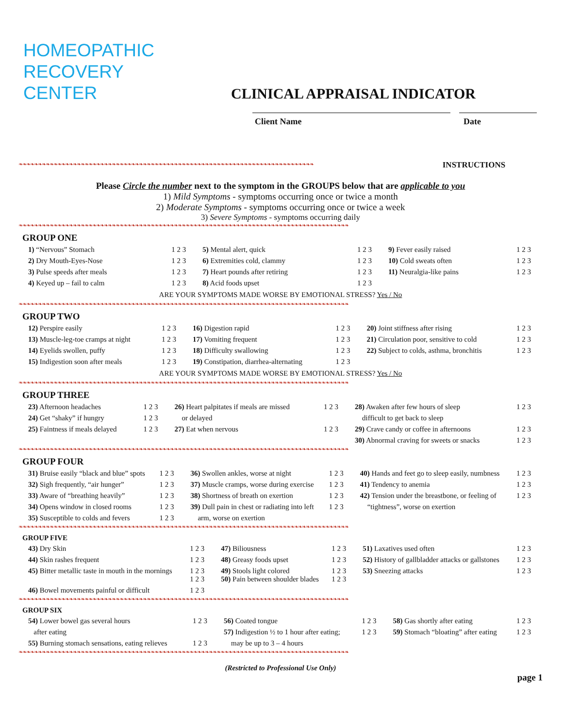HOMEOPATHIC
RECOVERY
CENTER
CLINICAL APPRAISAL INDICATOR
Client Name Date
❧❧❧❧❧❧❧❧❧❧❧❧❧❧❧❧❧❧❧❧❧❧❧❧❧❧❧❧❧❧❧❧❧❧❧❧❧❧❧❧❧❧❧❧❧❧❧❧❧❧❧❧❧❧❧❧❧❧❧❧❧❧❧❧❧❧❧❧❧❧❧❧❧❧❧❧ INSTRUCTIONS
Please Circle the number next to the symptom in the GROUPS below that are applicable to you
1) Mild Symptoms - symptoms occurring once or twice a month
2) Moderate Symptoms - symptoms occurring once or twice a week
3) Severe Symptoms - symptoms occurring daily
❧❧❧❧❧❧❧❧❧❧❧❧❧❧❧❧❧❧❧❧❧❧❧❧❧❧❧❧❧❧❧❧❧❧❧❧❧❧❧❧❧❧❧❧❧❧❧❧❧❧❧❧❧❧❧❧❧❧❧❧❧❧❧❧❧❧❧❧❧❧❧❧❧❧❧❧❧❧❧❧❧❧❧❧❧
GROUP ONE
| 1) “Nervous” Stomach | 1 2 3 | 5) Mental alert, quick | 1 2 3 | 9) Fever easily raised | 1 2 3 |
| 2) Dry Mouth-Eyes-Nose | 1 2 3 | 6) Extremities cold, clammy | 1 2 3 | 10) Cold sweats often | 1 2 3 |
| 3) Pulse speeds after meals | 1 2 3 | 7) Heart pounds after retiring | 1 2 3 | 11) Neuralgia-like pains | 1 2 3 |
| 4) Keyed up – fail to calm | 1 2 3 | 8) Acid foods upset | 1 2 3 | | |
ARE YOUR SYMPTOMS MADE WORSE BY EMOTIONAL STRESS? Yes / No
❧❧❧❧❧❧❧❧❧❧❧❧❧❧❧❧❧❧❧❧❧❧❧❧❧❧❧❧❧❧❧❧❧❧❧❧❧❧❧❧❧❧❧❧❧❧❧❧❧❧❧❧❧❧❧❧❧❧❧❧❧❧❧❧❧❧❧❧❧❧❧❧❧❧❧❧❧❧❧❧❧❧❧❧❧
GROUP TWO
| 12) Perspire easily | 1 2 3 | 16) Digestion rapid | 1 2 3 | 20) Joint stiffness after rising | 1 2 3 |
| 13) Muscle-leg-toe cramps at night | 1 2 3 | 17) Vomiting frequent | 1 2 3 | 21) Circulation poor, sensitive to cold | 1 2 3 |
| 14) Eyelids swollen, puffy | 1 2 3 | 18) Difficulty swallowing | 1 2 3 | 22) Subject to colds, asthma, bronchitis | 1 2 3 |
| 15) Indigestion soon after meals | 1 2 3 | 19) Constipation, diarrhea-alternating | 1 2 3 | | |
ARE YOUR SYMPTOMS MADE WORSE BY EMOTIONAL STRESS? Yes / No
❧❧❧❧❧❧❧❧❧❧❧❧❧❧❧❧❧❧❧❧❧❧❧❧❧❧❧❧❧❧❧❧❧❧❧❧❧❧❧❧❧❧❧❧❧❧❧❧❧❧❧❧❧❧❧❧❧❧❧❧❧❧❧❧❧❧❧❧❧❧❧❧❧❧❧❧❧❧❧❧❧❧❧❧❧
GROUP THREE
| 23) Afternoon headaches | 1 2 3 | 26) Heart palpitates if meals are missed | 1 2 3 | 28) Awaken after few hours of sleep | 1 2 3 |
| 24) Get “shaky” if hungry | 1 2 3 | or delayed | | difficult to get back to sleep | |
| 25) Faintness if meals delayed | 1 2 3 | 27) Eat when nervous | 1 2 3 | 29) Crave candy or coffee in afternoons | 1 2 3 |
| | | | | 30) Abnormal craving for sweets or snacks | 1 2 3 |
❧❧❧❧❧❧❧❧❧❧❧❧❧❧❧❧❧❧❧❧❧❧❧❧❧❧❧❧❧❧❧❧❧❧❧❧❧❧❧❧❧❧❧❧❧❧❧❧❧❧❧❧❧❧❧❧❧❧❧❧❧❧❧❧❧❧❧❧❧❧❧❧❧❧❧❧❧❧❧❧❧❧❧❧❧
GROUP FOUR
| 31) Bruise easily “black and blue” spots | 1 2 3 | 36) Swollen ankles, worse at night | 1 2 3 | 40) Hands and feet go to sleep easily, numbness | 1 2 3 |
| 32) Sigh frequently, “air hunger” | 1 2 3 | 37) Muscle cramps, worse during exercise | 1 2 3 | 41) Tendency to anemia | 1 2 3 |
| 33) Aware of “breathing heavily” | 1 2 3 | 38) Shortness of breath on exertion | 1 2 3 | 42) Tension under the breastbone, or feeling of | 1 2 3 |
| 34) Opens window in closed rooms | 1 2 3 | 39) Dull pain in chest or radiating into left | 1 2 3 | “tightness”, worse on exertion | |
| 35) Susceptible to colds and fevers | 1 2 3 | arm, worse on exertion | | | |
❧❧❧❧❧❧❧❧❧❧❧❧❧❧❧❧❧❧❧❧❧❧❧❧❧❧❧❧❧❧❧❧❧❧❧❧❧❧❧❧❧❧❧❧❧❧❧❧❧❧❧❧❧❧❧❧❧❧❧❧❧❧❧❧❧❧❧❧❧❧❧❧❧❧❧❧❧❧❧❧❧❧❧❧❧
GROUP FIVE
| 43) Dry Skin | 1 2 3 | 47) Biliousness | 1 2 3 | 51) Laxatives used often | 1 2 3 |
| 44) Skin rashes frequent | 1 2 3 | 48) Greasy foods upset | 1 2 3 | 52) History of gallbladder attacks or gallstones | 1 2 3 |
| 45) Bitter metallic taste in mouth in the mornings | 1 2 3 1 2 3 | 49) Stools light colored 50) Pain between shoulder blades | 1 2 3 1 2 3 | 53) Sneezing attacks | 1 2 3 |
| 46) Bowel movements painful or difficult | 1 2 3 | | | | |
❧❧❧❧❧❧❧❧❧❧❧❧❧❧❧❧❧❧❧❧❧❧❧❧❧❧❧❧❧❧❧❧❧❧❧❧❧❧❧❧❧❧❧❧❧❧❧❧❧❧❧❧❧❧❧❧❧❧❧❧❧❧❧❧❧❧❧❧❧❧❧❧❧❧❧❧❧❧❧❧❧❧❧❧❧
GROUP SIX
| 54) Lower bowel gas several hours | 1 2 3 | 56) Coated tongue | 1 2 3 | 58) Gas shortly after eating | 1 2 3 |
| after eating | | 57) Indigestion ½ to 1 hour after eating; | 1 2 3 | 59) Stomach “bloating” after eating | 1 2 3 |
| 55) Burning stomach sensations, eating relieves | 1 2 3 | may be up to 3 – 4 hours | | | |
❧❧❧❧❧❧❧❧❧❧❧❧❧❧❧❧❧❧❧❧❧❧❧❧❧❧❧❧❧❧❧❧❧❧❧❧❧❧❧❧❧❧❧❧❧❧❧❧❧❧❧❧❧❧❧❧❧❧❧❧❧❧❧❧❧❧❧❧❧❧❧❧❧❧❧❧❧❧❧❧❧❧❧❧❧
(Restricted to Professional Use Only)
page 1